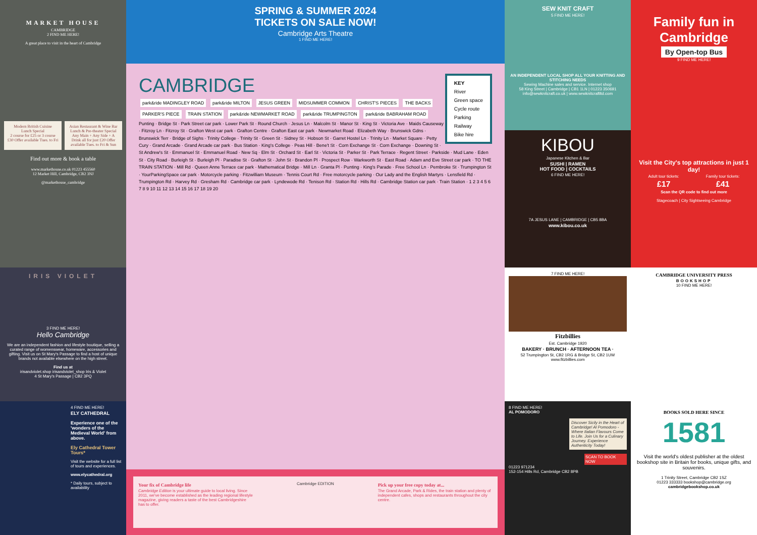MARKET HOUSE
CAMBRIDGE
2 FIND ME HERE!
A great place to visit in the heart of Cambridge
Modern British Cuisine
Lunch Special
2 course for £25 or 3 course £30 Offer available Tues. to Fri
Asian Restaurant & Wine Bar
Lunch & Pre-theater Special
Any Main + Any Side + A Drink all for just £20 Offer available Tues. to Fri & Sun
Find out more & book a table
www.markethouse.co.uk 01223 455560
12 Market Hill, Cambridge, CB2 3NJ
@markethouse_cambridge
IRIS VIOLET
3 FIND ME HERE!
Hello Cambridge
We are an independent fashion and lifestyle boutique, selling a curated range of womenswear, homeware, accessories and gifting. Visit us on St Mary's Passage to find a host of unique brands not available elsewhere on the high street.
Find us at
irisandviolet.shop irisandviolet_shop Iris & Violet
4 St Mary's Passage | CB2 3PQ
4 FIND ME HERE!
ELY CATHEDRAL
Experience one of the 'wonders of the Medieval World' from above.
Ely Cathedral Tower Tours*
Visit the website for a full list of tours and experiences.
www.elycathedral.org
* Daily tours, subject to availability
SPRING & SUMMER 2024
TICKETS ON SALE NOW!
Cambridge Arts Theatre
1 FIND ME HERE!
KEY
River
Green space
Cycle route
Parking
Railway
Bike hire
CAMBRIDGE
park&ride MADINGLEY ROAD park&ride MILTON JESUS GREEN MIDSUMMER COMMON CHRIST'S PIECES THE BACKS PARKER'S PIECE TRAIN STATION park&ride NEWMARKET ROAD park&ride TRUMPINGTON park&ride BABRAHAM ROAD
Punting · Bridge St · Park Street car park · Lower Park St · Round Church · Jesus Ln · Malcolm St · Manor St · King St · Victoria Ave · Maids Causeway · Fitzroy Ln · Fitzroy St · Grafton West car park · Grafton Centre · Grafton East car park · Newmarket Road · Elizabeth Way · Brunswick Gdns · Brunswick Terr · Bridge of Sighs · Trinity College · Trinity St · Green St · Sidney St · Hobson St · Garret Hostel Ln · Trinity Ln · Market Square · Petty Cury · Grand Arcade · Grand Arcade car park · Bus Station · King's College · Peas Hill · Bene't St · Corn Exchange St · Corn Exchange · Downing St · St Andrew's St · Emmanuel St · Emmanuel Road · New Sq · Elm St · Orchard St · Earl St · Victoria St · Parker St · Park Terrace · Regent Street · Parkside · Mud Lane · Eden St · City Road · Burleigh St · Burleigh Pl · Paradise St · Grafton St · John St · Brandon Pl · Prospect Row · Warkworth St · East Road · Adam and Eve Street car park · TO THE TRAIN STATION · Mill Rd · Queen Anne Terrace car park · Mathematical Bridge · Mill Ln · Granta Pl · Punting · King's Parade · Free School Ln · Pembroke St · Trumpington St · YourParkingSpace car park · Motorcycle parking · Fitzwilliam Museum · Tennis Court Rd · Free motorcycle parking · Our Lady and the English Martyrs · Lensfield Rd · Trumpington Rd · Harvey Rd · Gresham Rd · Cambridge car park · Lyndewode Rd · Tenison Rd · Station Rd · Hills Rd · Cambridge Station car park · Train Station · 1 2 3 4 5 6 7 8 9 10 11 12 13 14 15 16 17 18 19 20
Your fix of Cambridge life
Cambridge Edition is your ultimate guide to local living. Since 2011, we've become established as the leading regional lifestyle magazine, giving readers a taste of the best Cambridgeshire has to offer.
Cambridge EDITION
Pick up your free copy today at...
The Grand Arcade, Park & Rides, the train station and plenty of independent cafes, shops and restaurants throughout the city centre.
SEW KNIT CRAFT
5 FIND ME HERE!
AN INDEPENDENT LOCAL SHOP ALL YOUR KNITTING AND STITCHING NEEDS
Sewing Machine sales and service. Internet shop
58 King Street | Cambridge | CB1 1LN | 01223 350691
info@sewknitcraft.co.uk | www.sewknitcraftltd.com
KIBOU
Japanese Kitchen & Bar
SUSHI | RAMEN
HOT FOOD | COCKTAILS
6 FIND ME HERE!
7A JESUS LANE | CAMBRIDGE | CB5 8BA
www.kibou.co.uk
7 FIND ME HERE!
Fitzbillies
Est. Cambridge 1920
BAKERY · BRUNCH · AFTERNOON TEA ·
52 Trumpington St, CB2 1RG & Bridge St, CB2 1UW
www.fitzbillies.com
8 FIND ME HERE!
AL POMODORO
Discover Sicily in the Heart of Cambridge! Al Pomodoro - Where Italian Flavours Come to Life. Join Us for a Culinary Journey. Experience Authenticity Today!
SCAN TO BOOK NOW
01223 971234
152-154 Hills Rd, Cambridge CB2 8PB
Family fun in Cambridge
By Open-top Bus
9 FIND ME HERE!
Visit the City's top attractions in just 1 day!
Adult tour tickets:
£17
Family tour tickets:
£41
Scan the QR code to find out more
Stagecoach | City Sightseeing Cambridge
CAMBRIDGE UNIVERSITY PRESS
BOOKSHOP
10 FIND ME HERE!
BOOKS SOLD HERE SINCE
1581
Visit the world's oldest publisher at the oldest bookshop site in Britain for books, unique gifts, and souvenirs.
1 Trinity Street, Cambridge CB2 1SZ
01223 333333 bookshop@cambridge.org
cambridgebookshop.co.uk